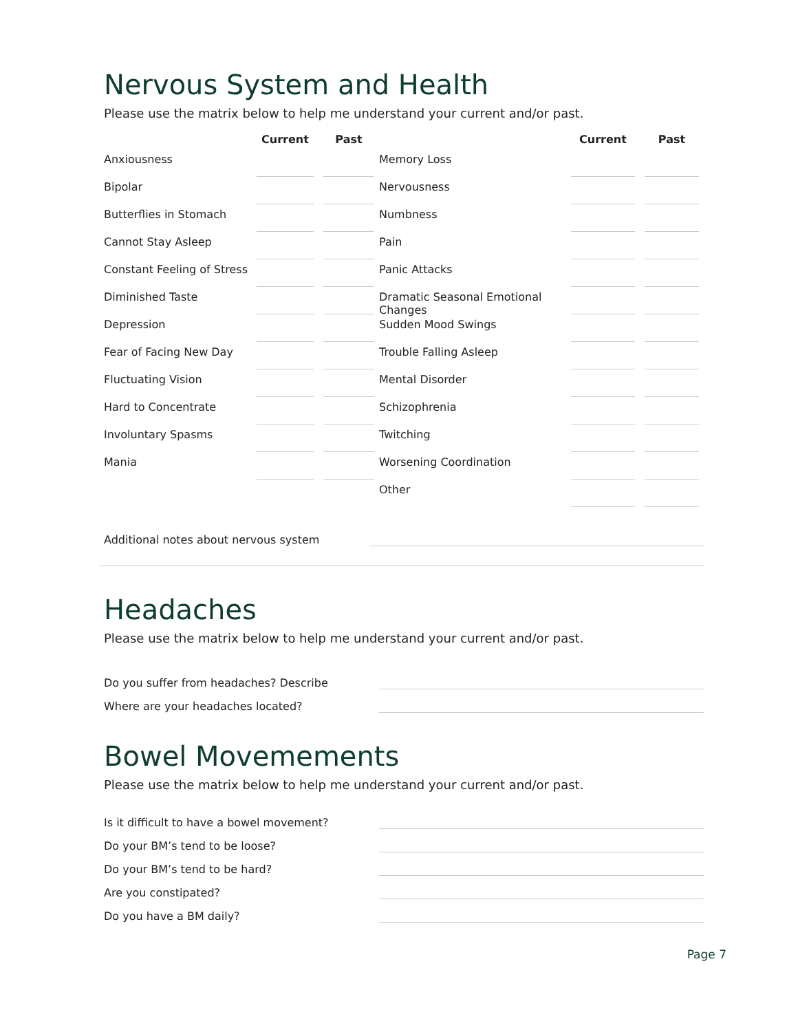Nervous System and Health
Please use the matrix below to help me understand your current and/or past.
| | Current | Past | | Current | Past |
| --- | --- | --- | --- | --- | --- |
| Anxiousness | | | Memory Loss | | |
| Bipolar | | | Nervousness | | |
| Butterflies in Stomach | | | Numbness | | |
| Cannot Stay Asleep | | | Pain | | |
| Constant Feeling of Stress | | | Panic Attacks | | |
| Diminished Taste | | | Dramatic Seasonal Emotional Changes | | |
| Depression | | | Sudden Mood Swings | | |
| Fear of Facing New Day | | | Trouble Falling Asleep | | |
| Fluctuating Vision | | | Mental Disorder | | |
| Hard to Concentrate | | | Schizophrenia | | |
| Involuntary Spasms | | | Twitching | | |
| Mania | | | Worsening Coordination | | |
| | | | Other | | |
Additional notes about nervous system
Headaches
Please use the matrix below to help me understand your current and/or past.
Do you suffer from headaches? Describe
Where are your headaches located?
Bowel Movemements
Please use the matrix below to help me understand your current and/or past.
Is it difficult to have a bowel movement?
Do your BM’s tend to be loose?
Do your BM’s tend to be hard?
Are you constipated?
Do you have a BM daily?
Page 7